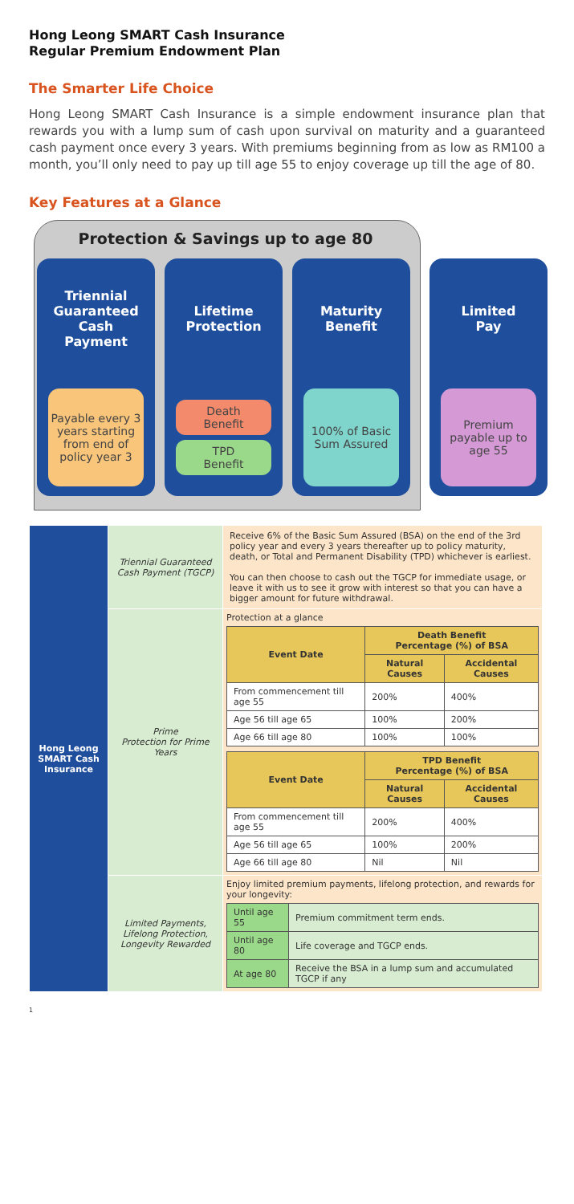Hong Leong SMART Cash Insurance
Regular Premium Endowment Plan
The Smarter Life Choice
Hong Leong SMART Cash Insurance is a simple endowment insurance plan that rewards you with a lump sum of cash upon survival on maturity and a guaranteed cash payment once every 3 years. With premiums beginning from as low as RM100 a month, you’ll only need to pay up till age 55 to enjoy coverage up till the age of 80.
Key Features at a Glance
Protection & Savings up to age 80
Triennial
Guaranteed
Cash
Payment
Payable every 3 years starting from end of policy year 3
Lifetime
Protection
Death
Benefit
TPD
Benefit
Maturity
Benefit
100% of Basic Sum Assured
Limited
Pay
Premium payable up to age 55
| Hong Leong SMART Cash Insurance | Triennial Guaranteed Cash Payment (TGCP) | Receive 6% of the Basic Sum Assured (BSA) on the end of the 3rd policy year and every 3 years thereafter up to policy maturity, death, or Total and Permanent Disability (TPD) whichever is earliest. You can then choose to cash out the TGCP for immediate usage, or leave it with us to see it grow with interest so that you can have a bigger amount for future withdrawal. |
| | Prime Protection for Prime Years | Protection at a glance / Event Date / Death Benefit Percentage (%) of BSA / / / --- / --- / --- / / / Natural Causes / Accidental Causes / / From commencement till age 55 / 200% / 400% / / Age 56 till age 65 / 100% / 200% / / Age 66 till age 80 / 100% / 100% / / Event Date / TPD Benefit Percentage (%) of BSA / / / --- / --- / --- / / / Natural Causes / Accidental Causes / / From commencement till age 55 / 200% / 400% / / Age 56 till age 65 / 100% / 200% / / Age 66 till age 80 / Nil / Nil / |
| | Limited Payments, Lifelong Protection, Longevity Rewarded | Enjoy limited premium payments, lifelong protection, and rewards for your longevity: / Until age 55 / Premium commitment term ends. / / Until age 80 / Life coverage and TGCP ends. / / At age 80 / Receive the BSA in a lump sum and accumulated TGCP if any / |
1